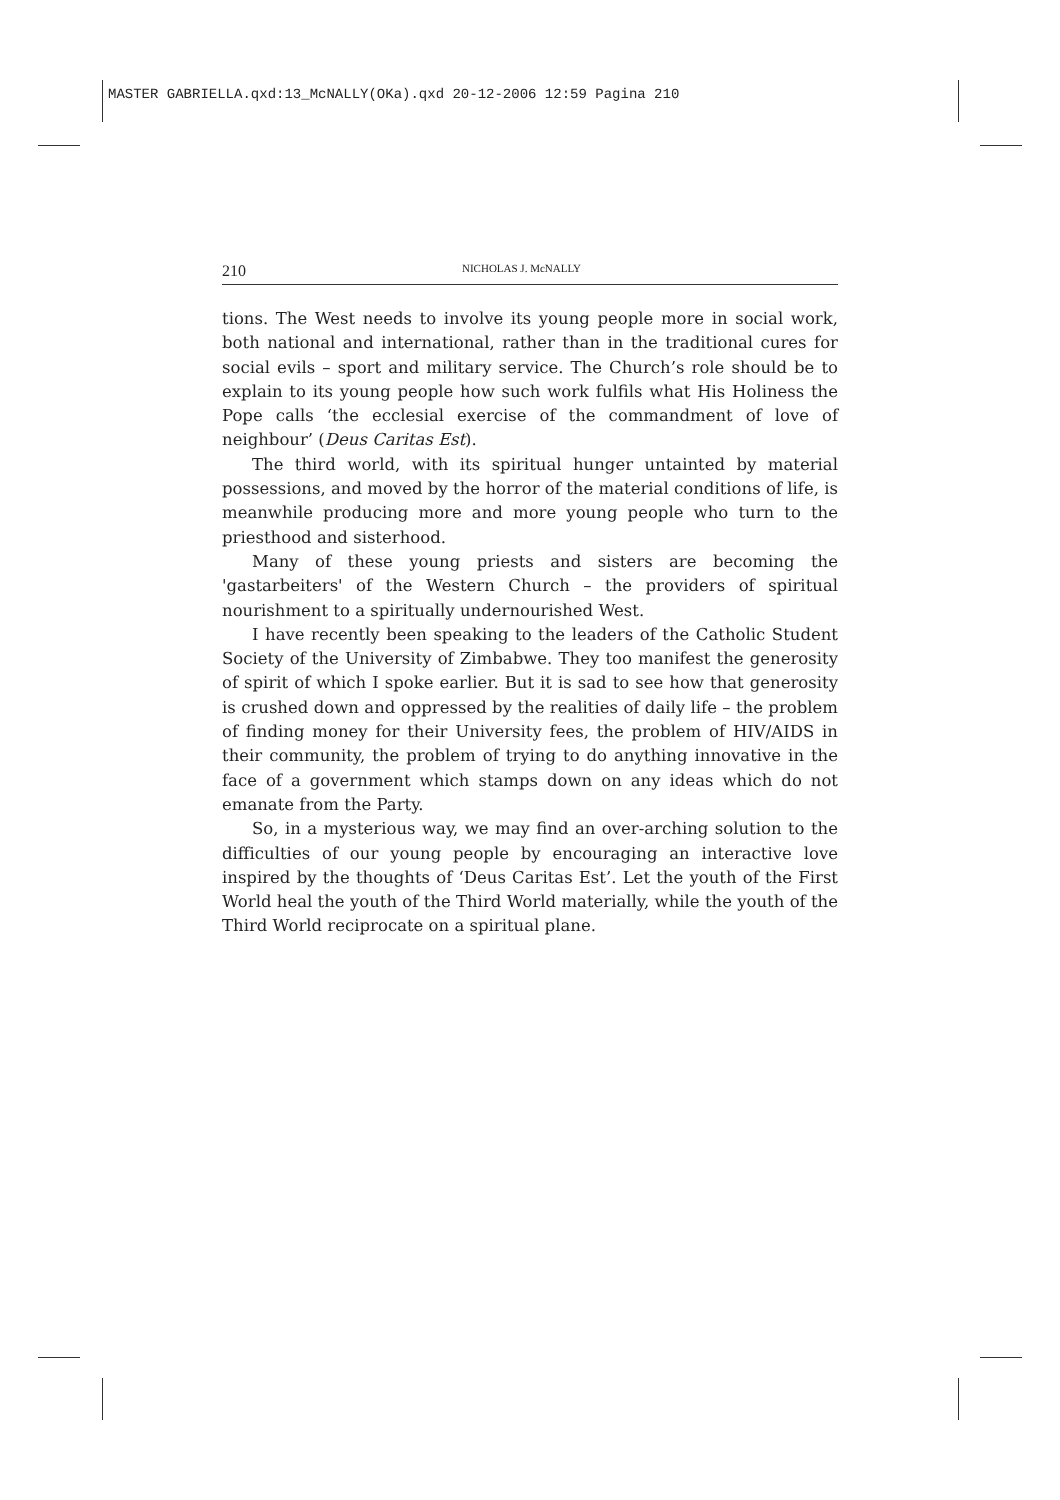MASTER GABRIELLA.qxd:13_McNALLY(OKa).qxd 20-12-2006 12:59 Pagina 210
210 NICHOLAS J. McNALLY
tions. The West needs to involve its young people more in social work, both national and international, rather than in the traditional cures for social evils – sport and military service. The Church’s role should be to explain to its young people how such work fulfils what His Holiness the Pope calls ‘the ecclesial exercise of the commandment of love of neighbour’ (Deus Caritas Est).
The third world, with its spiritual hunger untainted by material possessions, and moved by the horror of the material conditions of life, is meanwhile producing more and more young people who turn to the priesthood and sisterhood.
Many of these young priests and sisters are becoming the 'gastarbeiters' of the Western Church – the providers of spiritual nourishment to a spiritually undernourished West.
I have recently been speaking to the leaders of the Catholic Student Society of the University of Zimbabwe. They too manifest the generosity of spirit of which I spoke earlier. But it is sad to see how that generosity is crushed down and oppressed by the realities of daily life – the problem of finding money for their University fees, the problem of HIV/AIDS in their community, the problem of trying to do anything innovative in the face of a government which stamps down on any ideas which do not emanate from the Party.
So, in a mysterious way, we may find an over-arching solution to the difficulties of our young people by encouraging an interactive love inspired by the thoughts of ‘Deus Caritas Est’. Let the youth of the First World heal the youth of the Third World materially, while the youth of the Third World reciprocate on a spiritual plane.